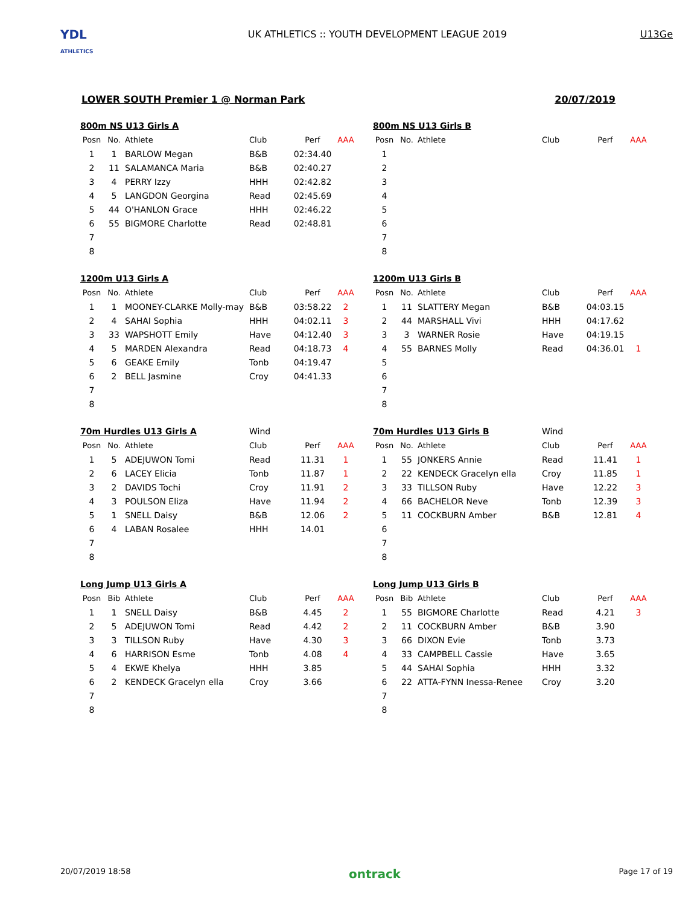YDL
ATHLETICS
UK ATHLETICS :: YOUTH DEVELOPMENT LEAGUE 2019
U13Ge
LOWER SOUTH Premier 1 @ Norman Park 20/07/2019
| 800m NS U13 Girls A | | | | | |
| Posn | No. | Athlete | Club | Perf | AAA |
| 1 | 1 | BARLOW Megan | B&B | 02:34.40 | |
| 2 | 11 | SALAMANCA Maria | B&B | 02:40.27 | |
| 3 | 4 | PERRY Izzy | HHH | 02:42.82 | |
| 4 | 5 | LANGDON Georgina | Read | 02:45.69 | |
| 5 | 44 | O'HANLON Grace | HHH | 02:46.22 | |
| 6 | 55 | BIGMORE Charlotte | Read | 02:48.81 | |
| 7 | | | | | |
| 8 | | | | | |
| 800m NS U13 Girls B | | | | | |
| Posn | No. | Athlete | Club | Perf | AAA |
| 1 | | | | | |
| 2 | | | | | |
| 3 | | | | | |
| 4 | | | | | |
| 5 | | | | | |
| 6 | | | | | |
| 7 | | | | | |
| 8 | | | | | |
| 1200m U13 Girls A | | | | | |
| Posn | No. | Athlete | Club | Perf | AAA |
| 1 | 1 | MOONEY-CLARKE Molly-may | B&B | 03:58.22 | 2 |
| 2 | 4 | SAHAI Sophia | HHH | 04:02.11 | 3 |
| 3 | 33 | WAPSHOTT Emily | Have | 04:12.40 | 3 |
| 4 | 5 | MARDEN Alexandra | Read | 04:18.73 | 4 |
| 5 | 6 | GEAKE Emily | Tonb | 04:19.47 | |
| 6 | 2 | BELL Jasmine | Croy | 04:41.33 | |
| 7 | | | | | |
| 8 | | | | | |
| 1200m U13 Girls B | | | | | |
| Posn | No. | Athlete | Club | Perf | AAA |
| 1 | 11 | SLATTERY Megan | B&B | 04:03.15 | |
| 2 | 44 | MARSHALL Vivi | HHH | 04:17.62 | |
| 3 | 3 | WARNER Rosie | Have | 04:19.15 | |
| 4 | 55 | BARNES Molly | Read | 04:36.01 | 1 |
| 5 | | | | | |
| 6 | | | | | |
| 7 | | | | | |
| 8 | | | | | |
| 70m Hurdles U13 Girls A | | | Wind | | |
| Posn | No. | Athlete | Club | Perf | AAA |
| 1 | 5 | ADEJUWON Tomi | Read | 11.31 | 1 |
| 2 | 6 | LACEY Elicia | Tonb | 11.87 | 1 |
| 3 | 2 | DAVIDS Tochi | Croy | 11.91 | 2 |
| 4 | 3 | POULSON Eliza | Have | 11.94 | 2 |
| 5 | 1 | SNELL Daisy | B&B | 12.06 | 2 |
| 6 | 4 | LABAN Rosalee | HHH | 14.01 | |
| 7 | | | | | |
| 8 | | | | | |
| 70m Hurdles U13 Girls B | | | Wind | | |
| Posn | No. | Athlete | Club | Perf | AAA |
| 1 | 55 | JONKERS Annie | Read | 11.41 | 1 |
| 2 | 22 | KENDECK Gracelyn ella | Croy | 11.85 | 1 |
| 3 | 33 | TILLSON Ruby | Have | 12.22 | 3 |
| 4 | 66 | BACHELOR Neve | Tonb | 12.39 | 3 |
| 5 | 11 | COCKBURN Amber | B&B | 12.81 | 4 |
| 6 | | | | | |
| 7 | | | | | |
| 8 | | | | | |
| Long Jump U13 Girls A | | | | | |
| Posn | Bib | Athlete | Club | Perf | AAA |
| 1 | 1 | SNELL Daisy | B&B | 4.45 | 2 |
| 2 | 5 | ADEJUWON Tomi | Read | 4.42 | 2 |
| 3 | 3 | TILLSON Ruby | Have | 4.30 | 3 |
| 4 | 6 | HARRISON Esme | Tonb | 4.08 | 4 |
| 5 | 4 | EKWE Khelya | HHH | 3.85 | |
| 6 | 2 | KENDECK Gracelyn ella | Croy | 3.66 | |
| 7 | | | | | |
| 8 | | | | | |
| Long Jump U13 Girls B | | | | | |
| Posn | Bib | Athlete | Club | Perf | AAA |
| 1 | 55 | BIGMORE Charlotte | Read | 4.21 | 3 |
| 2 | 11 | COCKBURN Amber | B&B | 3.90 | |
| 3 | 66 | DIXON Evie | Tonb | 3.73 | |
| 4 | 33 | CAMPBELL Cassie | Have | 3.65 | |
| 5 | 44 | SAHAI Sophia | HHH | 3.32 | |
| 6 | 22 | ATTA-FYNN Inessa-Renee | Croy | 3.20 | |
| 7 | | | | | |
| 8 | | | | | |
20/07/2019 18:58 ontrack Page 17 of 19